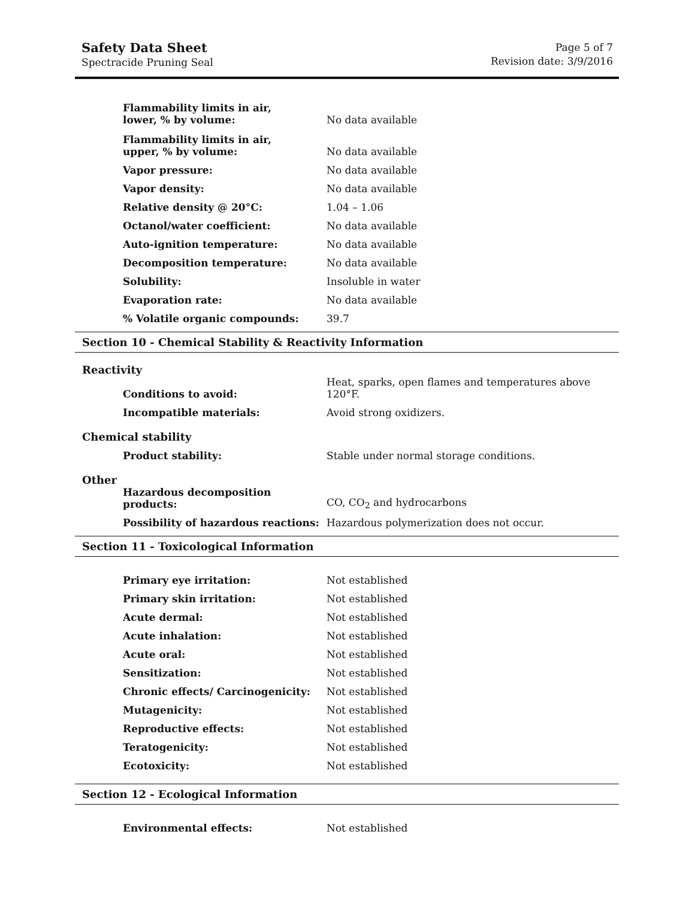Safety Data Sheet
Spectracide Pruning Seal
Page 5 of 7
Revision date: 3/9/2016
| Flammability limits in air, lower, % by volume: | No data available |
| Flammability limits in air, upper, % by volume: | No data available |
| Vapor pressure: | No data available |
| Vapor density: | No data available |
| Relative density @ 20°C: | 1.04 – 1.06 |
| Octanol/water coefficient: | No data available |
| Auto-ignition temperature: | No data available |
| Decomposition temperature: | No data available |
| Solubility: | Insoluble in water |
| Evaporation rate: | No data available |
| % Volatile organic compounds: | 39.7 |
Section 10 - Chemical Stability & Reactivity Information
Reactivity
| Conditions to avoid: | Heat, sparks, open flames and temperatures above 120°F. |
| Incompatible materials: | Avoid strong oxidizers. |
Chemical stability
| Product stability: | Stable under normal storage conditions. |
Other
| Hazardous decomposition products: | CO, CO<sub>2</sub> and hydrocarbons |
| Possibility of hazardous reactions: | Hazardous polymerization does not occur. |
Section 11 - Toxicological Information
| Primary eye irritation: | Not established |
| Primary skin irritation: | Not established |
| Acute dermal: | Not established |
| Acute inhalation: | Not established |
| Acute oral: | Not established |
| Sensitization: | Not established |
| Chronic effects/ Carcinogenicity: | Not established |
| Mutagenicity: | Not established |
| Reproductive effects: | Not established |
| Teratogenicity: | Not established |
| Ecotoxicity: | Not established |
Section 12 - Ecological Information
| Environmental effects: | Not established |